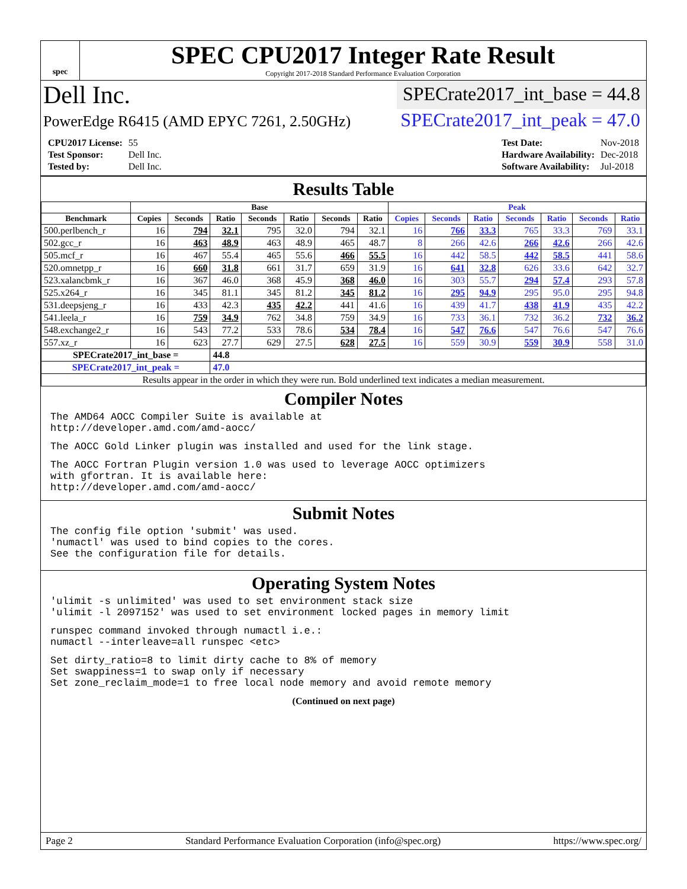spec
SPEC CPU2017 Integer Rate Result
Copyright 2017-2018 Standard Performance Evaluation Corporation
Dell Inc.
SPECrate2017_int_base = 44.8
PowerEdge R6415 (AMD EPYC 7261, 2.50GHz)
SPECrate2017_int_peak = 47.0
| CPU2017 License: | 55 |
| Test Sponsor: | Dell Inc. |
| Tested by: | Dell Inc. |
| Test Date: | Nov-2018 |
| Hardware Availability: | Dec-2018 |
| Software Availability: | Jul-2018 |
Results Table
| | Base | | | | | | | Peak | | | | | | |
| --- | --- | --- | --- | --- | --- | --- | --- | --- | --- | --- | --- | --- | --- | --- |
| Benchmark | Copies | Seconds | Ratio | Seconds | Ratio | Seconds | Ratio | Copies | Seconds | Ratio | Seconds | Ratio | Seconds | Ratio |
| 500.perlbench_r | 16 | 794 | 32.1 | 795 | 32.0 | 794 | 32.1 | 16 | 766 | 33.3 | 765 | 33.3 | 769 | 33.1 |
| 502.gcc_r | 16 | 463 | 48.9 | 463 | 48.9 | 465 | 48.7 | 8 | 266 | 42.6 | 266 | 42.6 | 266 | 42.6 |
| 505.mcf_r | 16 | 467 | 55.4 | 465 | 55.6 | 466 | 55.5 | 16 | 442 | 58.5 | 442 | 58.5 | 441 | 58.6 |
| 520.omnetpp_r | 16 | 660 | 31.8 | 661 | 31.7 | 659 | 31.9 | 16 | 641 | 32.8 | 626 | 33.6 | 642 | 32.7 |
| 523.xalancbmk_r | 16 | 367 | 46.0 | 368 | 45.9 | 368 | 46.0 | 16 | 303 | 55.7 | 294 | 57.4 | 293 | 57.8 |
| 525.x264_r | 16 | 345 | 81.1 | 345 | 81.2 | 345 | 81.2 | 16 | 295 | 94.9 | 295 | 95.0 | 295 | 94.8 |
| 531.deepsjeng_r | 16 | 433 | 42.3 | 435 | 42.2 | 441 | 41.6 | 16 | 439 | 41.7 | 438 | 41.9 | 435 | 42.2 |
| 541.leela_r | 16 | 759 | 34.9 | 762 | 34.8 | 759 | 34.9 | 16 | 733 | 36.1 | 732 | 36.2 | 732 | 36.2 |
| 548.exchange2_r | 16 | 543 | 77.2 | 533 | 78.6 | 534 | 78.4 | 16 | 547 | 76.6 | 547 | 76.6 | 547 | 76.6 |
| 557.xz_r | 16 | 623 | 27.7 | 629 | 27.5 | 628 | 27.5 | 16 | 559 | 30.9 | 559 | 30.9 | 558 | 31.0 |
| SPECrate2017_int_base = | | | 44.8 | | | | | | | | | | | |
| SPECrate2017_int_peak = | | | 47.0 | | | | | | | | | | | |
| Results appear in the order in which they were run. Bold underlined text indicates a median measurement. | | | | | | | | | | | | | | |
Compiler Notes
The AMD64 AOCC Compiler Suite is available at
http://developer.amd.com/amd-aocc/
The AOCC Gold Linker plugin was installed and used for the link stage.
The AOCC Fortran Plugin version 1.0 was used to leverage AOCC optimizers
with gfortran. It is available here:
http://developer.amd.com/amd-aocc/
Submit Notes
The config file option 'submit' was used.
'numactl' was used to bind copies to the cores.
See the configuration file for details.
Operating System Notes
'ulimit -s unlimited' was used to set environment stack size
'ulimit -l 2097152' was used to set environment locked pages in memory limit
runspec command invoked through numactl i.e.:
numactl --interleave=all runspec <etc>
Set dirty_ratio=8 to limit dirty cache to 8% of memory
Set swappiness=1 to swap only if necessary
Set zone_reclaim_mode=1 to free local node memory and avoid remote memory
(Continued on next page)
Page 2 Standard Performance Evaluation Corporation (info@spec.org) https://www.spec.org/